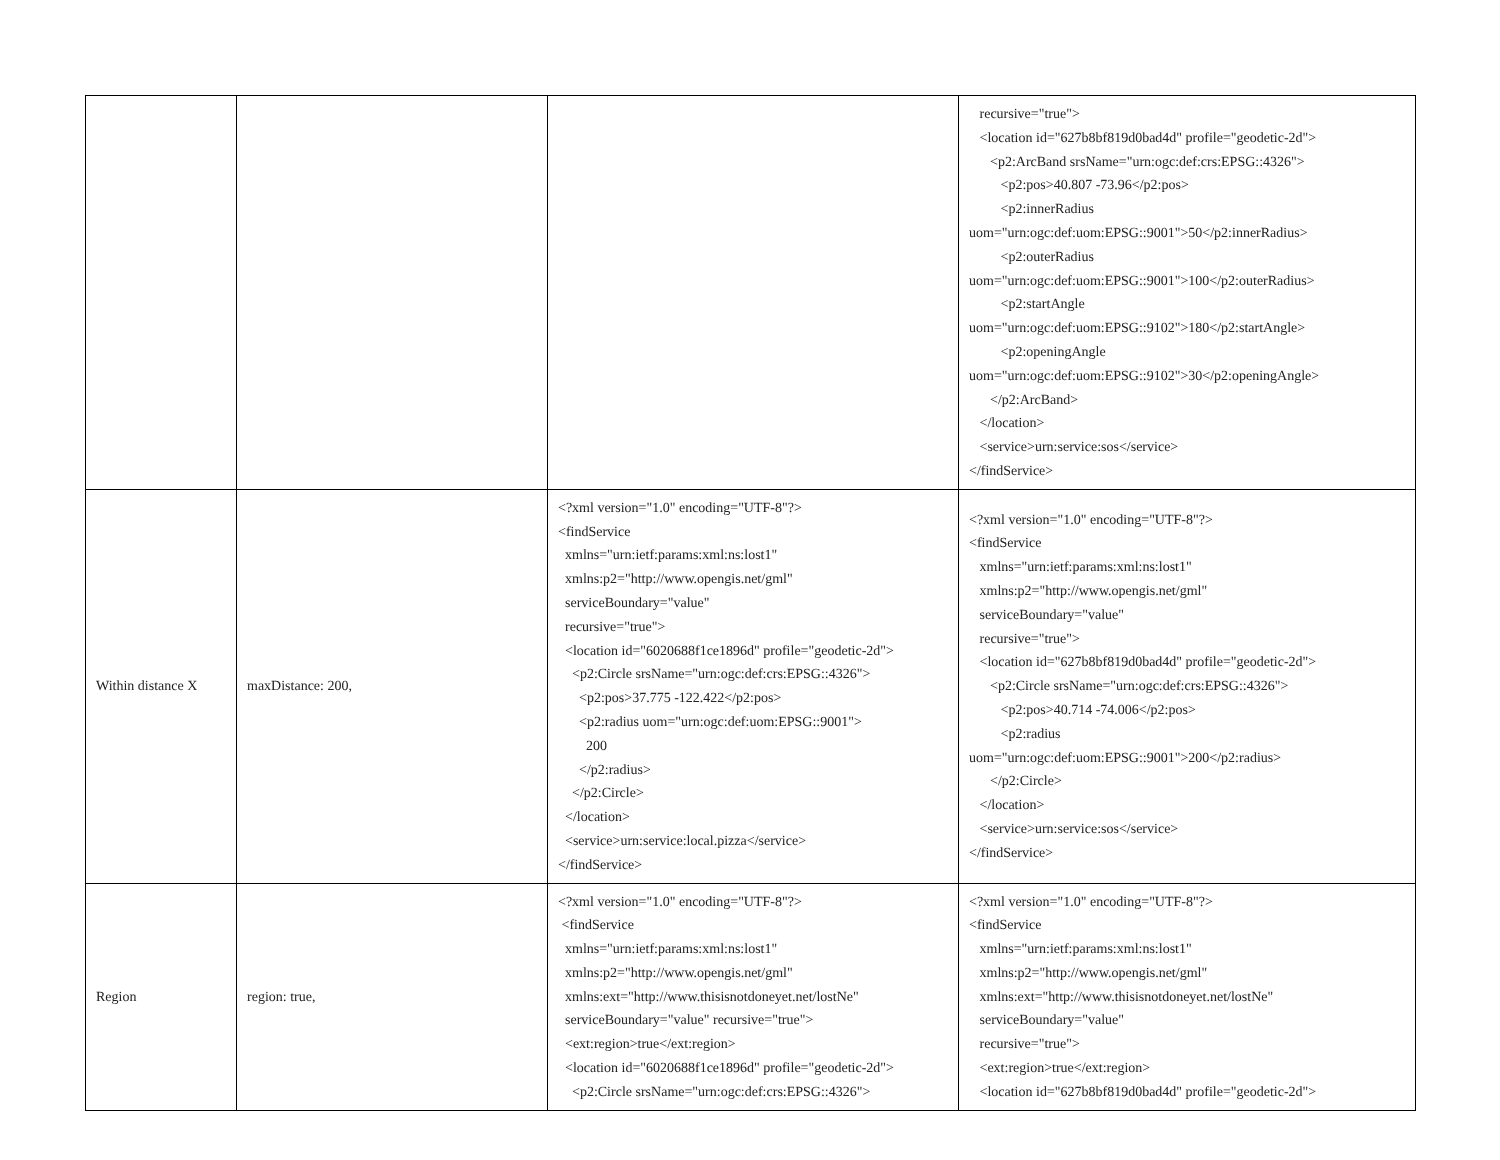| | | | recursive="true"> <location id="627b8bf819d0bad4d" profile="geodetic-2d"> <p2:ArcBand srsName="urn:ogc:def:crs:EPSG::4326"> <p2:pos>40.807 -73.96</p2:pos> <p2:innerRadius uom="urn:ogc:def:uom:EPSG::9001">50</p2:innerRadius> <p2:outerRadius uom="urn:ogc:def:uom:EPSG::9001">100</p2:outerRadius> <p2:startAngle uom="urn:ogc:def:uom:EPSG::9102">180</p2:startAngle> <p2:openingAngle uom="urn:ogc:def:uom:EPSG::9102">30</p2:openingAngle> </p2:ArcBand> </location> <service>urn:service:sos</service> </findService> |
| Within distance X | maxDistance: 200, | <?xml version="1.0" encoding="UTF-8"?> <findService xmlns="urn:ietf:params:xml:ns:lost1" xmlns:p2="http://www.opengis.net/gml" serviceBoundary="value" recursive="true"> <location id="6020688f1ce1896d" profile="geodetic-2d"> <p2:Circle srsName="urn:ogc:def:crs:EPSG::4326"> <p2:pos>37.775 -122.422</p2:pos> <p2:radius uom="urn:ogc:def:uom:EPSG::9001"> 200 </p2:radius> </p2:Circle> </location> <service>urn:service:local.pizza</service> </findService> | <?xml version="1.0" encoding="UTF-8"?> <findService xmlns="urn:ietf:params:xml:ns:lost1" xmlns:p2="http://www.opengis.net/gml" serviceBoundary="value" recursive="true"> <location id="627b8bf819d0bad4d" profile="geodetic-2d"> <p2:Circle srsName="urn:ogc:def:crs:EPSG::4326"> <p2:pos>40.714 -74.006</p2:pos> <p2:radius uom="urn:ogc:def:uom:EPSG::9001">200</p2:radius> </p2:Circle> </location> <service>urn:service:sos</service> </findService> |
| Region | region: true, | <?xml version="1.0" encoding="UTF-8"?> <findService xmlns="urn:ietf:params:xml:ns:lost1" xmlns:p2="http://www.opengis.net/gml" xmlns:ext="http://www.thisisnotdoneyet.net/lostNe" serviceBoundary="value" recursive="true"> <ext:region>true</ext:region> <location id="6020688f1ce1896d" profile="geodetic-2d"> <p2:Circle srsName="urn:ogc:def:crs:EPSG::4326"> | <?xml version="1.0" encoding="UTF-8"?> <findService xmlns="urn:ietf:params:xml:ns:lost1" xmlns:p2="http://www.opengis.net/gml" xmlns:ext="http://www.thisisnotdoneyet.net/lostNe" serviceBoundary="value" recursive="true"> <ext:region>true</ext:region> <location id="627b8bf819d0bad4d" profile="geodetic-2d"> |